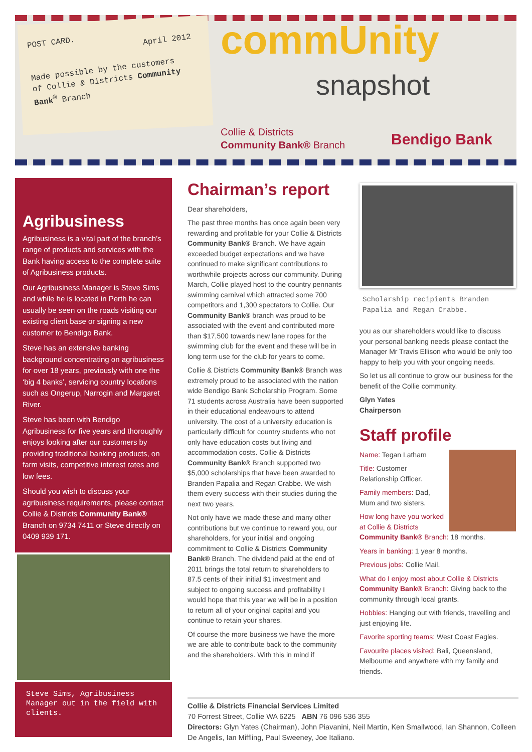POST CARD.
April 2012
Made possible by the customers
of Collie & Districts Community
Bank<sup>®</sup> Branch
commUnity
snapshot
Collie & Districts
Community Bank® Branch
Bendigo Bank
Agribusiness
Agribusiness is a vital part of the branch’s range of products and services with the Bank having access to the complete suite of Agribusiness products.
Our Agribusiness Manager is Steve Sims and while he is located in Perth he can usually be seen on the roads visiting our existing client base or signing a new customer to Bendigo Bank.
Steve has an extensive banking background concentrating on agribusiness for over 18 years, previously with one the ‘big 4 banks’, servicing country locations such as Ongerup, Narrogin and Margaret River.
Steve has been with Bendigo Agribusiness for five years and thoroughly enjoys looking after our customers by providing traditional banking products, on farm visits, competitive interest rates and low fees.
Should you wish to discuss your agribusiness requirements, please contact Collie & Districts Community Bank® Branch on 9734 7411 or Steve directly on 0409 939 171.
Steve Sims, Agribusiness Manager out in the field with clients.
Chairman’s report
Dear shareholders,
The past three months has once again been very rewarding and profitable for your Collie & Districts Community Bank® Branch. We have again exceeded budget expectations and we have continued to make significant contributions to worthwhile projects across our community. During March, Collie played host to the country pennants swimming carnival which attracted some 700 competitors and 1,300 spectators to Collie. Our Community Bank® branch was proud to be associated with the event and contributed more than $17,500 towards new lane ropes for the swimming club for the event and these will be in long term use for the club for years to come.
Collie & Districts Community Bank® Branch was extremely proud to be associated with the nation wide Bendigo Bank Scholarship Program. Some 71 students across Australia have been supported in their educational endeavours to attend university. The cost of a university education is particularly difficult for country students who not only have education costs but living and accommodation costs. Collie & Districts Community Bank® Branch supported two $5,000 scholarships that have been awarded to Branden Papalia and Regan Crabbe. We wish them every success with their studies during the next two years.
Not only have we made these and many other contributions but we continue to reward you, our shareholders, for your initial and ongoing commitment to Collie & Districts Community Bank® Branch. The dividend paid at the end of 2011 brings the total return to shareholders to 87.5 cents of their initial $1 investment and subject to ongoing success and profitability I would hope that this year we will be in a position to return all of your original capital and you continue to retain your shares.
Of course the more business we have the more we are able to contribute back to the community and the shareholders. With this in mind if
Scholarship recipients Branden Papalia and Regan Crabbe.
you as our shareholders would like to discuss your personal banking needs please contact the Manager Mr Travis Ellison who would be only too happy to help you with your ongoing needs.
So let us all continue to grow our business for the benefit of the Collie community.
Glyn Yates
Chairperson
Staff profile
Name: Tegan Latham
Title: Customer Relationship Officer.
Family members: Dad, Mum and two sisters.
How long have you worked at Collie & Districts Community Bank® Branch: 18 months.
Years in banking: 1 year 8 months.
Previous jobs: Collie Mail.
What do I enjoy most about Collie & Districts Community Bank® Branch: Giving back to the community through local grants.
Hobbies: Hanging out with friends, travelling and just enjoying life.
Favorite sporting teams: West Coast Eagles.
Favourite places visited: Bali, Queensland, Melbourne and anywhere with my family and friends.
Collie & Districts Financial Services Limited
70 Forrest Street, Collie WA 6225 ABN 76 096 536 355
Directors: Glyn Yates (Chairman), John Piavanini, Neil Martin, Ken Smallwood, Ian Shannon, Colleen De Angelis, Ian Miffling, Paul Sweeney, Joe Italiano.